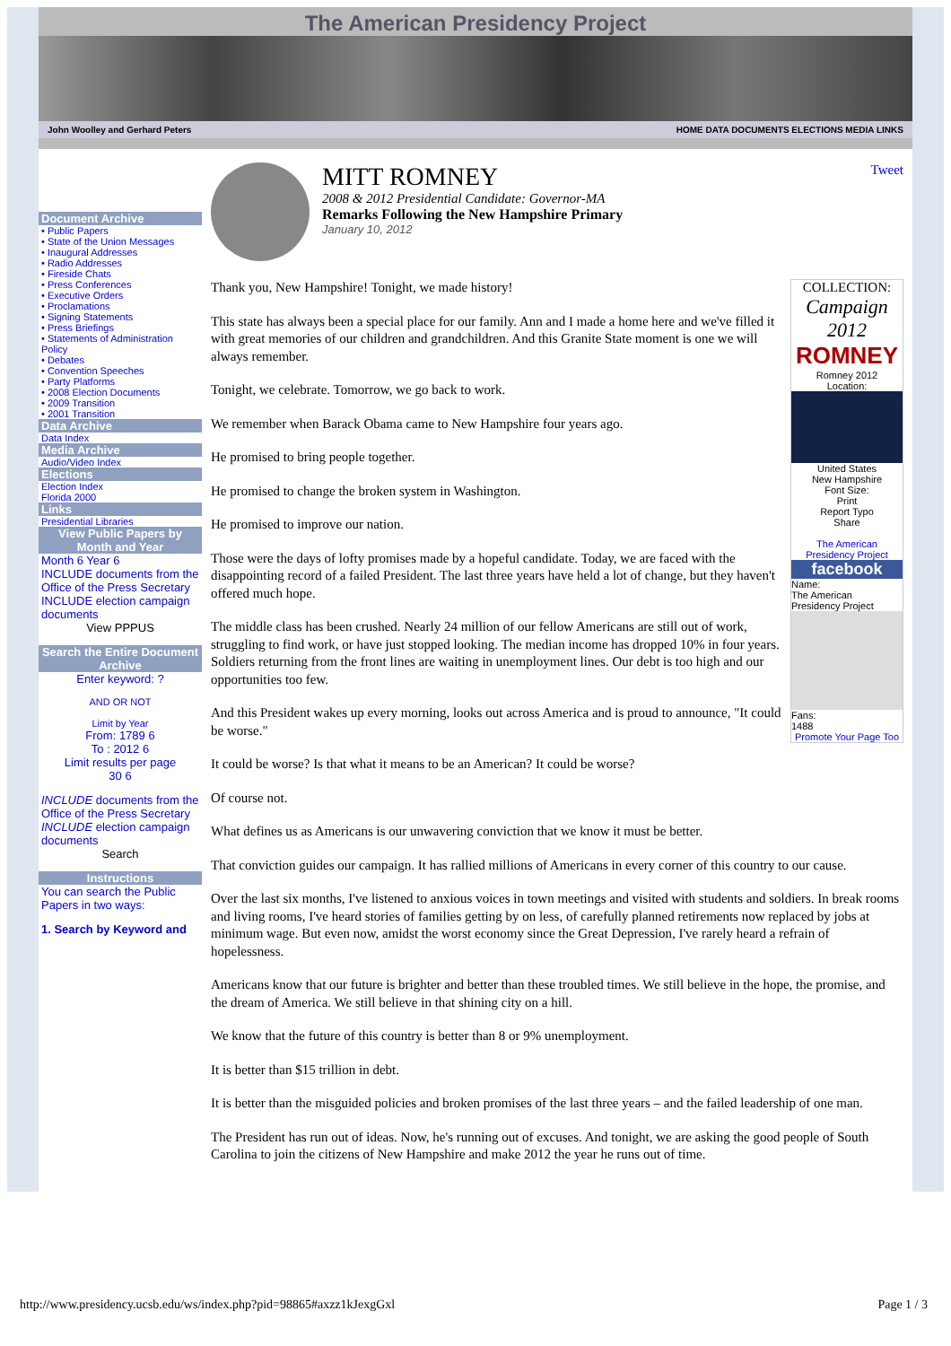The American Presidency Project
John Woolley and Gerhard Peters HOME DATA DOCUMENTS ELECTIONS MEDIA LINKS
Document Archive
• Public Papers
• State of the Union Messages
• Inaugural Addresses
• Radio Addresses
• Fireside Chats
• Press Conferences
• Executive Orders
• Proclamations
• Signing Statements
• Press Briefings
• Statements of Administration Policy
• Debates
• Convention Speeches
• Party Platforms
• 2008 Election Documents
• 2009 Transition
• 2001 Transition
Data Archive
Data Index
Media Archive
Audio/Video Index
Elections
Election Index
Florida 2000
Links
Presidential Libraries
View Public Papers by Month and Year
Month 6 Year 6
INCLUDE documents from the Office of the Press Secretary
INCLUDE election campaign documents
View PPPUS
Search the Entire Document Archive
Enter keyword: ?
AND OR NOT
Limit by Year
From: 1789 6
To : 2012 6
Limit results per page
30 6
INCLUDE documents from the Office of the Press Secretary
INCLUDE election campaign documents
Search
Instructions
You can search the Public Papers in two ways:
1. Search by Keyword and
MITT ROMNEY
2008 & 2012 Presidential Candidate: Governor-MA
Remarks Following the New Hampshire Primary
January 10, 2012
Tweet
COLLECTION:
Campaign 2012
ROMNEY
Romney 2012
Location:
United States
New Hampshire
Font Size:
Print
Report Typo
Share
The American Presidency Project
facebook
Name:
The American Presidency Project
Fans:
1488
Promote Your Page Too
Thank you, New Hampshire! Tonight, we made history!
This state has always been a special place for our family. Ann and I made a home here and we've filled it with great memories of our children and grandchildren. And this Granite State moment is one we will always remember.
Tonight, we celebrate. Tomorrow, we go back to work.
We remember when Barack Obama came to New Hampshire four years ago.
He promised to bring people together.
He promised to change the broken system in Washington.
He promised to improve our nation.
Those were the days of lofty promises made by a hopeful candidate. Today, we are faced with the disappointing record of a failed President. The last three years have held a lot of change, but they haven't offered much hope.
The middle class has been crushed. Nearly 24 million of our fellow Americans are still out of work, struggling to find work, or have just stopped looking. The median income has dropped 10% in four years. Soldiers returning from the front lines are waiting in unemployment lines. Our debt is too high and our opportunities too few.
And this President wakes up every morning, looks out across America and is proud to announce, "It could be worse."
It could be worse? Is that what it means to be an American? It could be worse?
Of course not.
What defines us as Americans is our unwavering conviction that we know it must be better.
That conviction guides our campaign. It has rallied millions of Americans in every corner of this country to our cause.
Over the last six months, I've listened to anxious voices in town meetings and visited with students and soldiers. In break rooms and living rooms, I've heard stories of families getting by on less, of carefully planned retirements now replaced by jobs at minimum wage. But even now, amidst the worst economy since the Great Depression, I've rarely heard a refrain of hopelessness.
Americans know that our future is brighter and better than these troubled times. We still believe in the hope, the promise, and the dream of America. We still believe in that shining city on a hill.
We know that the future of this country is better than 8 or 9% unemployment.
It is better than $15 trillion in debt.
It is better than the misguided policies and broken promises of the last three years – and the failed leadership of one man.
The President has run out of ideas. Now, he's running out of excuses. And tonight, we are asking the good people of South Carolina to join the citizens of New Hampshire and make 2012 the year he runs out of time.
http://www.presidency.ucsb.edu/ws/index.php?pid=98865#axzz1kJexgGxl Page 1 / 3